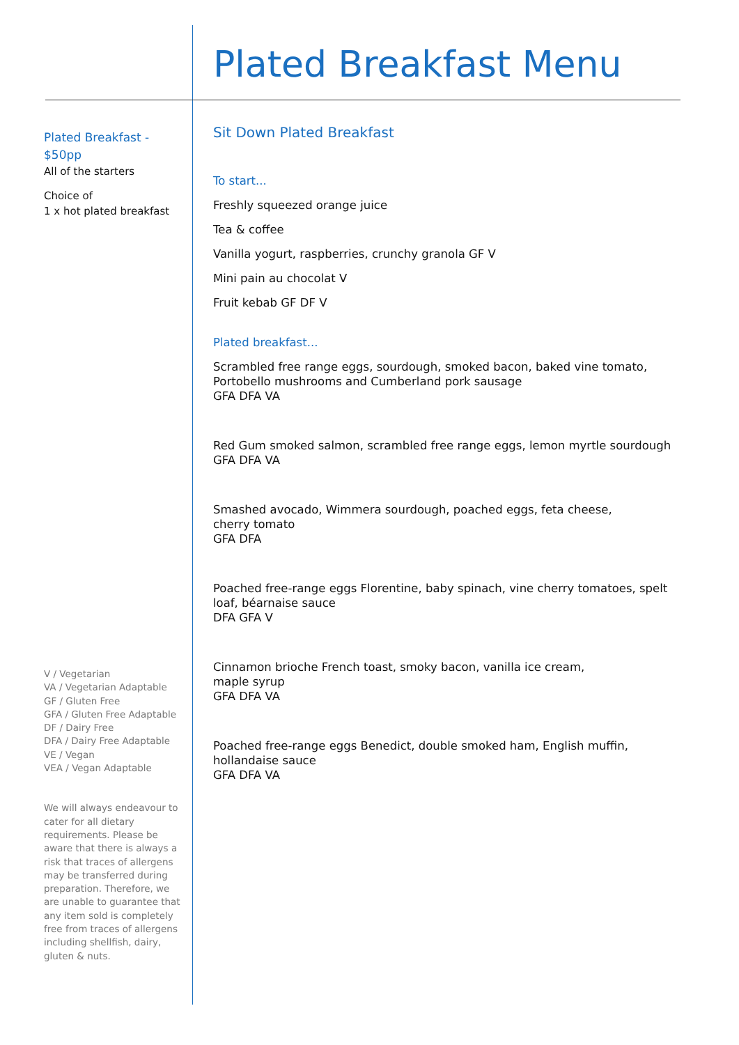Plated Breakfast Menu
Plated Breakfast -
$50pp
All of the starters
Choice of
1 x hot plated breakfast
V / Vegetarian
VA / Vegetarian Adaptable
GF / Gluten Free
GFA / Gluten Free Adaptable
DF / Dairy Free
DFA / Dairy Free Adaptable
VE / Vegan
VEA / Vegan Adaptable
We will always endeavour to cater for all dietary requirements. Please be aware that there is always a risk that traces of allergens may be transferred during preparation. Therefore, we are unable to guarantee that any item sold is completely free from traces of allergens including shellfish, dairy, gluten & nuts.
Sit Down Plated Breakfast
To start...
Freshly squeezed orange juice
Tea & coffee
Vanilla yogurt, raspberries, crunchy granola GF V
Mini pain au chocolat V
Fruit kebab GF DF V
Plated breakfast...
Scrambled free range eggs, sourdough, smoked bacon, baked vine tomato, Portobello mushrooms and Cumberland pork sausage
GFA DFA VA
Red Gum smoked salmon, scrambled free range eggs, lemon myrtle sourdough
GFA DFA VA
Smashed avocado, Wimmera sourdough, poached eggs, feta cheese,
cherry tomato
GFA DFA
Poached free-range eggs Florentine, baby spinach, vine cherry tomatoes, spelt loaf, béarnaise sauce
DFA GFA V
Cinnamon brioche French toast, smoky bacon, vanilla ice cream,
maple syrup
GFA DFA VA
Poached free-range eggs Benedict, double smoked ham, English muffin, hollandaise sauce
GFA DFA VA